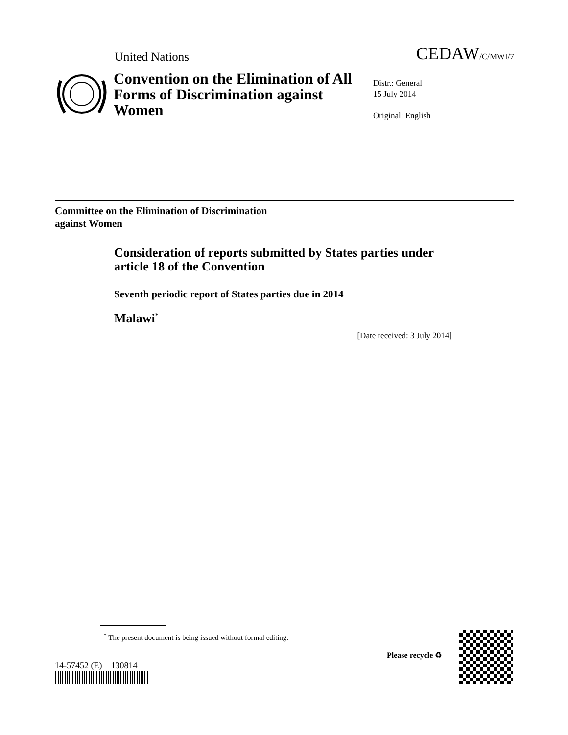United Nations CEDAW/C/MWI/7
Convention on the Elimination of All Forms of Discrimination against Women
Distr.: General
15 July 2014
Original: English
Committee on the Elimination of Discrimination
against Women
Consideration of reports submitted by States parties under article 18 of the Convention
Seventh periodic report of States parties due in 2014
Malawi<sup>*</sup>
[Date received: 3 July 2014]
<sup>*</sup> The present document is being issued without formal editing.
14-57452 (E) 130814
Please recycle ♻